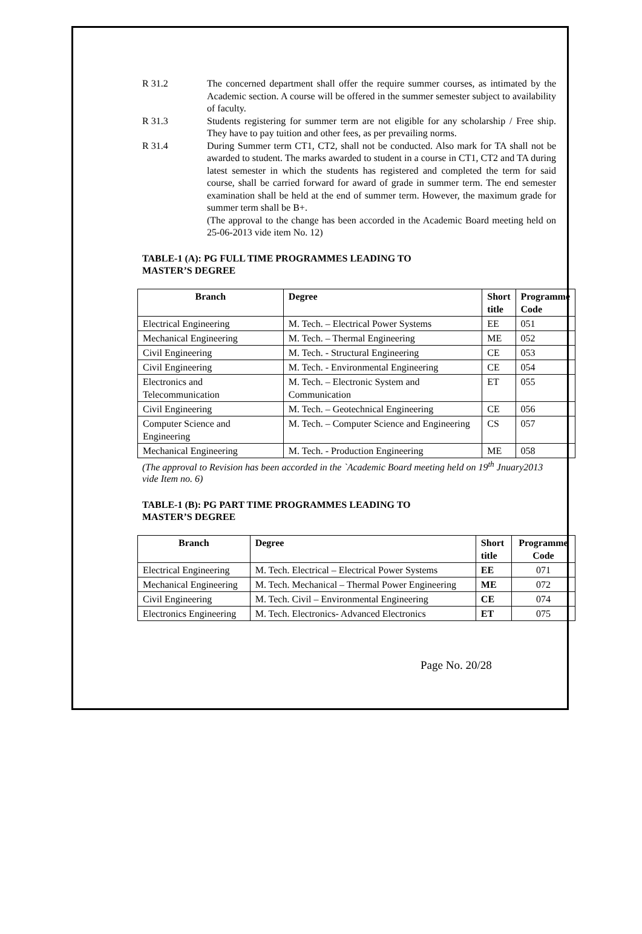R 31.2 The concerned department shall offer the require summer courses, as intimated by the Academic section. A course will be offered in the summer semester subject to availability of faculty.
R 31.3 Students registering for summer term are not eligible for any scholarship / Free ship. They have to pay tuition and other fees, as per prevailing norms.
R 31.4 During Summer term CT1, CT2, shall not be conducted. Also mark for TA shall not be awarded to student. The marks awarded to student in a course in CT1, CT2 and TA during latest semester in which the students has registered and completed the term for said course, shall be carried forward for award of grade in summer term. The end semester examination shall be held at the end of summer term. However, the maximum grade for summer term shall be B+.
(The approval to the change has been accorded in the Academic Board meeting held on 25-06-2013 vide item No. 12)
TABLE-1 (A): PG FULL TIME PROGRAMMES LEADING TO
MASTER’S DEGREE
| Branch | Degree | Short title | Programme Code |
| --- | --- | --- | --- |
| Electrical Engineering | M. Tech. – Electrical Power Systems | EE | 051 |
| Mechanical Engineering | M. Tech. – Thermal Engineering | ME | 052 |
| Civil Engineering | M. Tech. - Structural Engineering | CE | 053 |
| Civil Engineering | M. Tech. - Environmental Engineering | CE | 054 |
| Electronics and Telecommunication | M. Tech. – Electronic System and Communication | ET | 055 |
| Civil Engineering | M. Tech. – Geotechnical Engineering | CE | 056 |
| Computer Science and Engineering | M. Tech. – Computer Science and Engineering | CS | 057 |
| Mechanical Engineering | M. Tech. - Production Engineering | ME | 058 |
(The approval to Revision has been accorded in the `Academic Board meeting held on 19<sup>th</sup> Jnuary2013 vide Item no. 6)
TABLE-1 (B): PG PART TIME PROGRAMMES LEADING TO
MASTER’S DEGREE
| Branch | Degree | Short title | Programme Code |
| --- | --- | --- | --- |
| Electrical Engineering | M. Tech. Electrical – Electrical Power Systems | EE | 071 |
| Mechanical Engineering | M. Tech. Mechanical – Thermal Power Engineering | ME | 072 |
| Civil Engineering | M. Tech. Civil – Environmental Engineering | CE | 074 |
| Electronics Engineering | M. Tech. Electronics- Advanced Electronics | ET | 075 |
Page No. 20/28